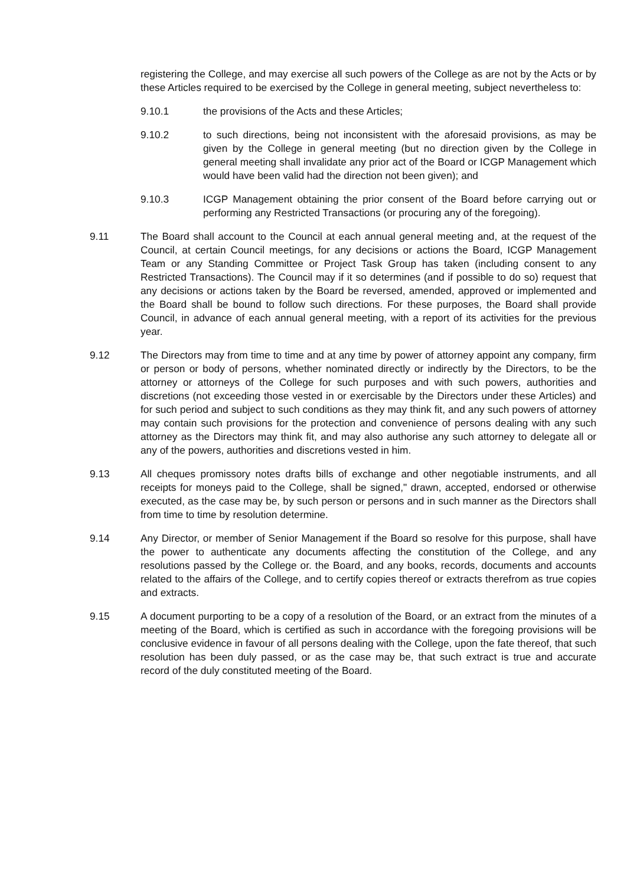registering the College, and may exercise all such powers of the College as are not by the Acts or by these Articles required to be exercised by the College in general meeting, subject nevertheless to:
9.10.1 the provisions of the Acts and these Articles;
9.10.2 to such directions, being not inconsistent with the aforesaid provisions, as may be given by the College in general meeting (but no direction given by the College in general meeting shall invalidate any prior act of the Board or ICGP Management which would have been valid had the direction not been given); and
9.10.3 ICGP Management obtaining the prior consent of the Board before carrying out or performing any Restricted Transactions (or procuring any of the foregoing).
9.11 The Board shall account to the Council at each annual general meeting and, at the request of the Council, at certain Council meetings, for any decisions or actions the Board, ICGP Management Team or any Standing Committee or Project Task Group has taken (including consent to any Restricted Transactions). The Council may if it so determines (and if possible to do so) request that any decisions or actions taken by the Board be reversed, amended, approved or implemented and the Board shall be bound to follow such directions. For these purposes, the Board shall provide Council, in advance of each annual general meeting, with a report of its activities for the previous year.
9.12 The Directors may from time to time and at any time by power of attorney appoint any company, firm or person or body of persons, whether nominated directly or indirectly by the Directors, to be the attorney or attorneys of the College for such purposes and with such powers, authorities and discretions (not exceeding those vested in or exercisable by the Directors under these Articles) and for such period and subject to such conditions as they may think fit, and any such powers of attorney may contain such provisions for the protection and convenience of persons dealing with any such attorney as the Directors may think fit, and may also authorise any such attorney to delegate all or any of the powers, authorities and discretions vested in him.
9.13 All cheques promissory notes drafts bills of exchange and other negotiable instruments, and all receipts for moneys paid to the College, shall be signed," drawn, accepted, endorsed or otherwise executed, as the case may be, by such person or persons and in such manner as the Directors shall from time to time by resolution determine.
9.14 Any Director, or member of Senior Management if the Board so resolve for this purpose, shall have the power to authenticate any documents affecting the constitution of the College, and any resolutions passed by the College or. the Board, and any books, records, documents and accounts related to the affairs of the College, and to certify copies thereof or extracts therefrom as true copies and extracts.
9.15 A document purporting to be a copy of a resolution of the Board, or an extract from the minutes of a meeting of the Board, which is certified as such in accordance with the foregoing provisions will be conclusive evidence in favour of all persons dealing with the College, upon the fate thereof, that such resolution has been duly passed, or as the case may be, that such extract is true and accurate record of the duly constituted meeting of the Board.